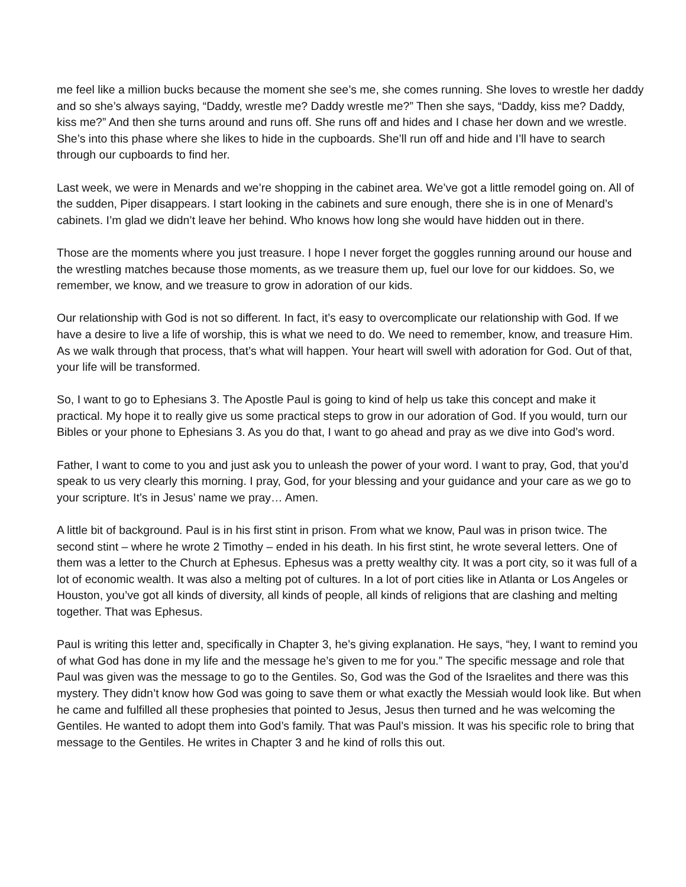me feel like a million bucks because the moment she see’s me, she comes running. She loves to wrestle her daddy and so she’s always saying, “Daddy, wrestle me? Daddy wrestle me?” Then she says, “Daddy, kiss me? Daddy, kiss me?” And then she turns around and runs off. She runs off and hides and I chase her down and we wrestle. She’s into this phase where she likes to hide in the cupboards. She’ll run off and hide and I’ll have to search through our cupboards to find her.
Last week, we were in Menards and we’re shopping in the cabinet area. We’ve got a little remodel going on. All of the sudden, Piper disappears. I start looking in the cabinets and sure enough, there she is in one of Menard’s cabinets. I’m glad we didn’t leave her behind. Who knows how long she would have hidden out in there.
Those are the moments where you just treasure. I hope I never forget the goggles running around our house and the wrestling matches because those moments, as we treasure them up, fuel our love for our kiddoes. So, we remember, we know, and we treasure to grow in adoration of our kids.
Our relationship with God is not so different. In fact, it’s easy to overcomplicate our relationship with God. If we have a desire to live a life of worship, this is what we need to do. We need to remember, know, and treasure Him. As we walk through that process, that’s what will happen. Your heart will swell with adoration for God. Out of that, your life will be transformed.
So, I want to go to Ephesians 3. The Apostle Paul is going to kind of help us take this concept and make it practical. My hope it to really give us some practical steps to grow in our adoration of God. If you would, turn our Bibles or your phone to Ephesians 3. As you do that, I want to go ahead and pray as we dive into God’s word.
Father, I want to come to you and just ask you to unleash the power of your word. I want to pray, God, that you’d speak to us very clearly this morning. I pray, God, for your blessing and your guidance and your care as we go to your scripture. It’s in Jesus’ name we pray… Amen.
A little bit of background. Paul is in his first stint in prison. From what we know, Paul was in prison twice. The second stint – where he wrote 2 Timothy – ended in his death. In his first stint, he wrote several letters. One of them was a letter to the Church at Ephesus. Ephesus was a pretty wealthy city. It was a port city, so it was full of a lot of economic wealth. It was also a melting pot of cultures. In a lot of port cities like in Atlanta or Los Angeles or Houston, you’ve got all kinds of diversity, all kinds of people, all kinds of religions that are clashing and melting together. That was Ephesus.
Paul is writing this letter and, specifically in Chapter 3, he’s giving explanation. He says, “hey, I want to remind you of what God has done in my life and the message he’s given to me for you.” The specific message and role that Paul was given was the message to go to the Gentiles. So, God was the God of the Israelites and there was this mystery. They didn’t know how God was going to save them or what exactly the Messiah would look like. But when he came and fulfilled all these prophesies that pointed to Jesus, Jesus then turned and he was welcoming the Gentiles. He wanted to adopt them into God’s family. That was Paul’s mission. It was his specific role to bring that message to the Gentiles. He writes in Chapter 3 and he kind of rolls this out.